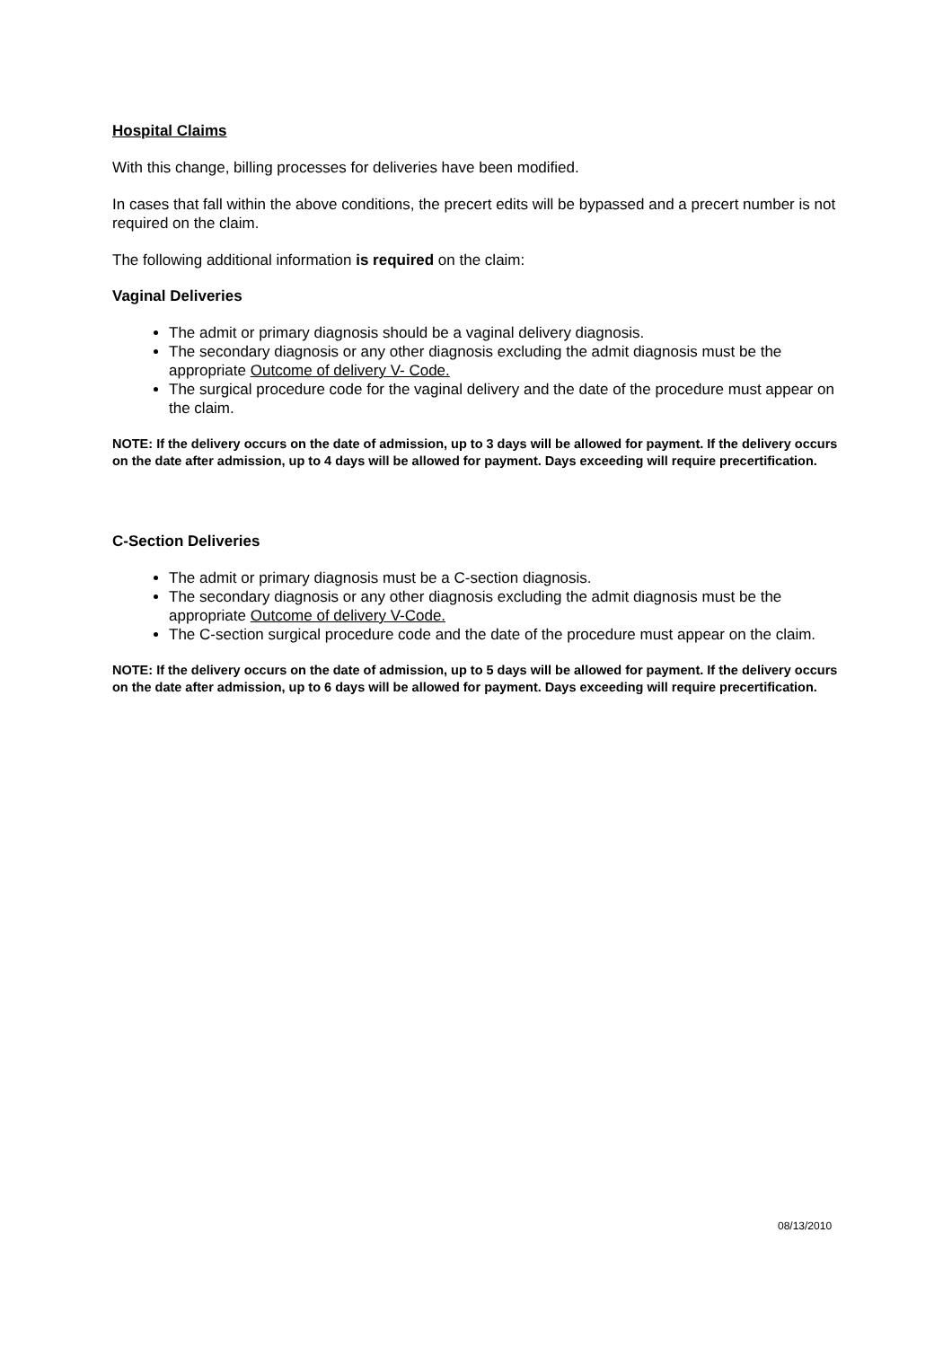Hospital Claims
With this change, billing processes for deliveries have been modified.
In cases that fall within the above conditions, the precert edits will be bypassed and a precert number is not required on the claim.
The following additional information is required on the claim:
Vaginal Deliveries
The admit or primary diagnosis should be a vaginal delivery diagnosis.
The secondary diagnosis or any other diagnosis excluding the admit diagnosis must be the appropriate Outcome of delivery V- Code.
The surgical procedure code for the vaginal delivery and the date of the procedure must appear on the claim.
NOTE: If the delivery occurs on the date of admission, up to 3 days will be allowed for payment. If the delivery occurs on the date after admission, up to 4 days will be allowed for payment. Days exceeding will require precertification.
C-Section Deliveries
The admit or primary diagnosis must be a C-section diagnosis.
The secondary diagnosis or any other diagnosis excluding the admit diagnosis must be the appropriate Outcome of delivery V-Code.
The C-section surgical procedure code and the date of the procedure must appear on the claim.
NOTE: If the delivery occurs on the date of admission, up to 5 days will be allowed for payment. If the delivery occurs on the date after admission, up to 6 days will be allowed for payment. Days exceeding will require precertification.
08/13/2010